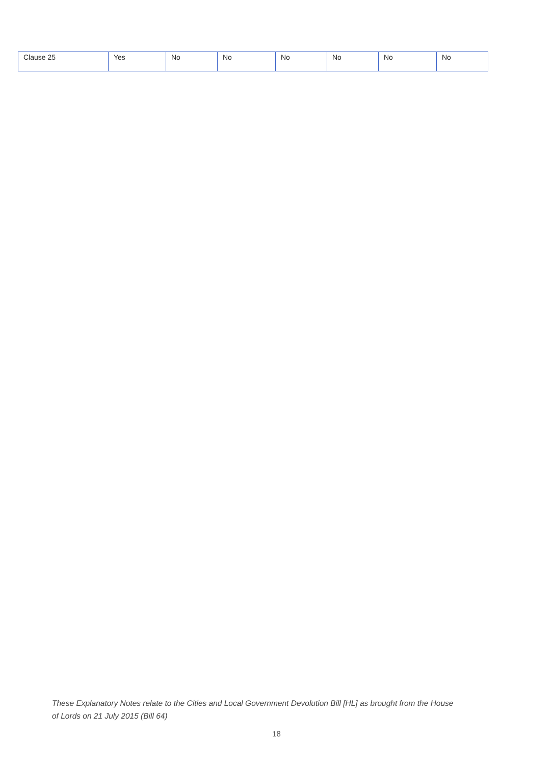| Clause 25 | Yes | No | No | No | No | No | No |
These Explanatory Notes relate to the Cities and Local Government Devolution Bill [HL] as brought from the House of Lords on 21 July 2015 (Bill 64)
18